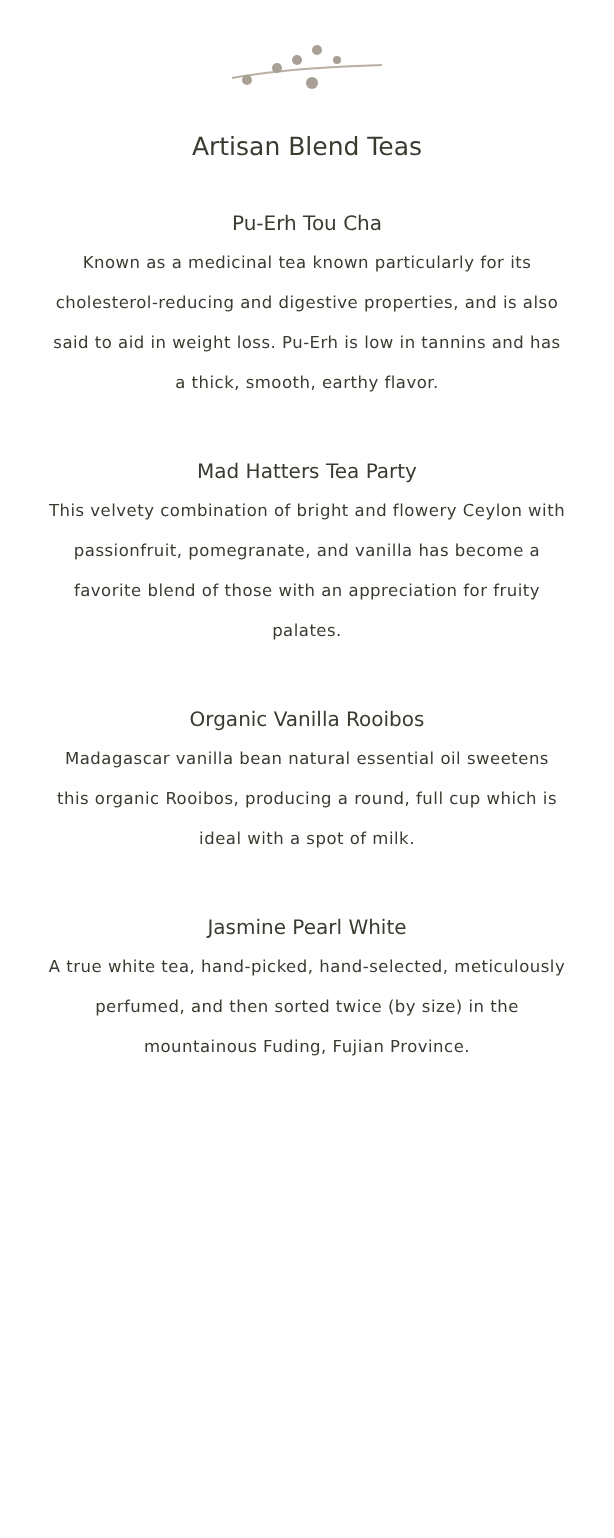Artisan Blend Teas
Pu-Erh Tou Cha
Known as a medicinal tea known particularly for its cholesterol-reducing and digestive properties, and is also said to aid in weight loss. Pu-Erh is low in tannins and has a thick, smooth, earthy flavor.
Mad Hatters Tea Party
This velvety combination of bright and flowery Ceylon with passionfruit, pomegranate, and vanilla has become a favorite blend of those with an appreciation for fruity palates.
Organic Vanilla Rooibos
Madagascar vanilla bean natural essential oil sweetens this organic Rooibos, producing a round, full cup which is ideal with a spot of milk.
Jasmine Pearl White
A true white tea, hand-picked, hand-selected, meticulously perfumed, and then sorted twice (by size) in the mountainous Fuding, Fujian Province.